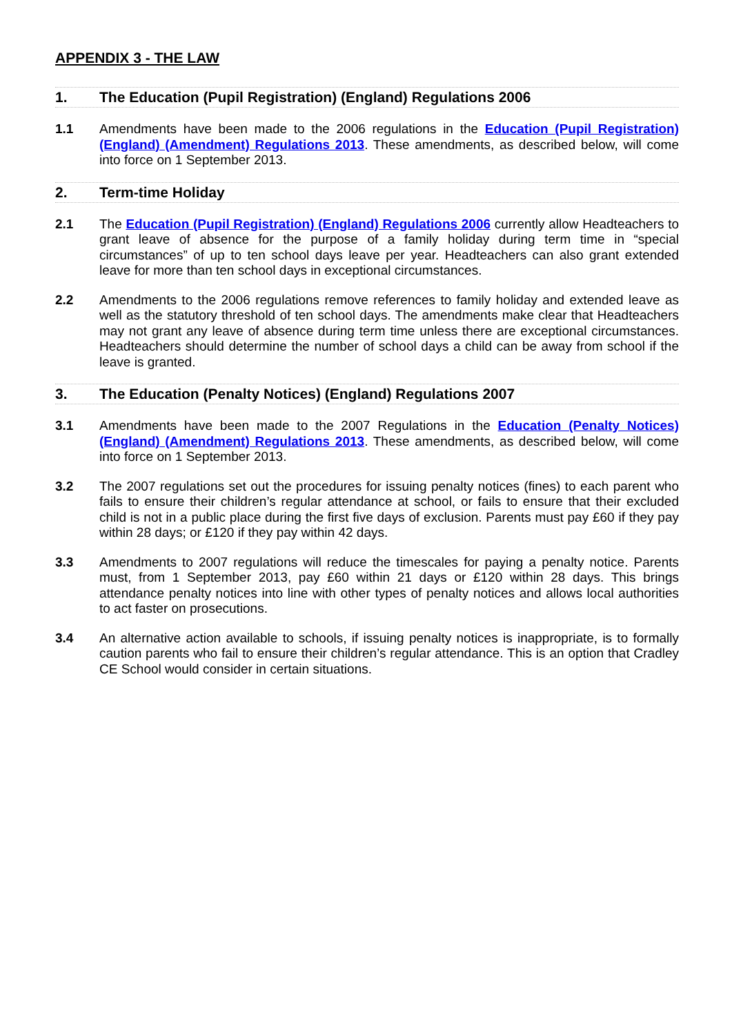APPENDIX 3 - THE LAW
1. The Education (Pupil Registration) (England) Regulations 2006
1.1 Amendments have been made to the 2006 regulations in the Education (Pupil Registration) (England) (Amendment) Regulations 2013. These amendments, as described below, will come into force on 1 September 2013.
2. Term-time Holiday
2.1 The Education (Pupil Registration) (England) Regulations 2006 currently allow Headteachers to grant leave of absence for the purpose of a family holiday during term time in “special circumstances” of up to ten school days leave per year. Headteachers can also grant extended leave for more than ten school days in exceptional circumstances.
2.2 Amendments to the 2006 regulations remove references to family holiday and extended leave as well as the statutory threshold of ten school days. The amendments make clear that Headteachers may not grant any leave of absence during term time unless there are exceptional circumstances. Headteachers should determine the number of school days a child can be away from school if the leave is granted.
3. The Education (Penalty Notices) (England) Regulations 2007
3.1 Amendments have been made to the 2007 Regulations in the Education (Penalty Notices) (England) (Amendment) Regulations 2013. These amendments, as described below, will come into force on 1 September 2013.
3.2 The 2007 regulations set out the procedures for issuing penalty notices (fines) to each parent who fails to ensure their children’s regular attendance at school, or fails to ensure that their excluded child is not in a public place during the first five days of exclusion. Parents must pay £60 if they pay within 28 days; or £120 if they pay within 42 days.
3.3 Amendments to 2007 regulations will reduce the timescales for paying a penalty notice. Parents must, from 1 September 2013, pay £60 within 21 days or £120 within 28 days. This brings attendance penalty notices into line with other types of penalty notices and allows local authorities to act faster on prosecutions.
3.4 An alternative action available to schools, if issuing penalty notices is inappropriate, is to formally caution parents who fail to ensure their children’s regular attendance. This is an option that Cradley CE School would consider in certain situations.